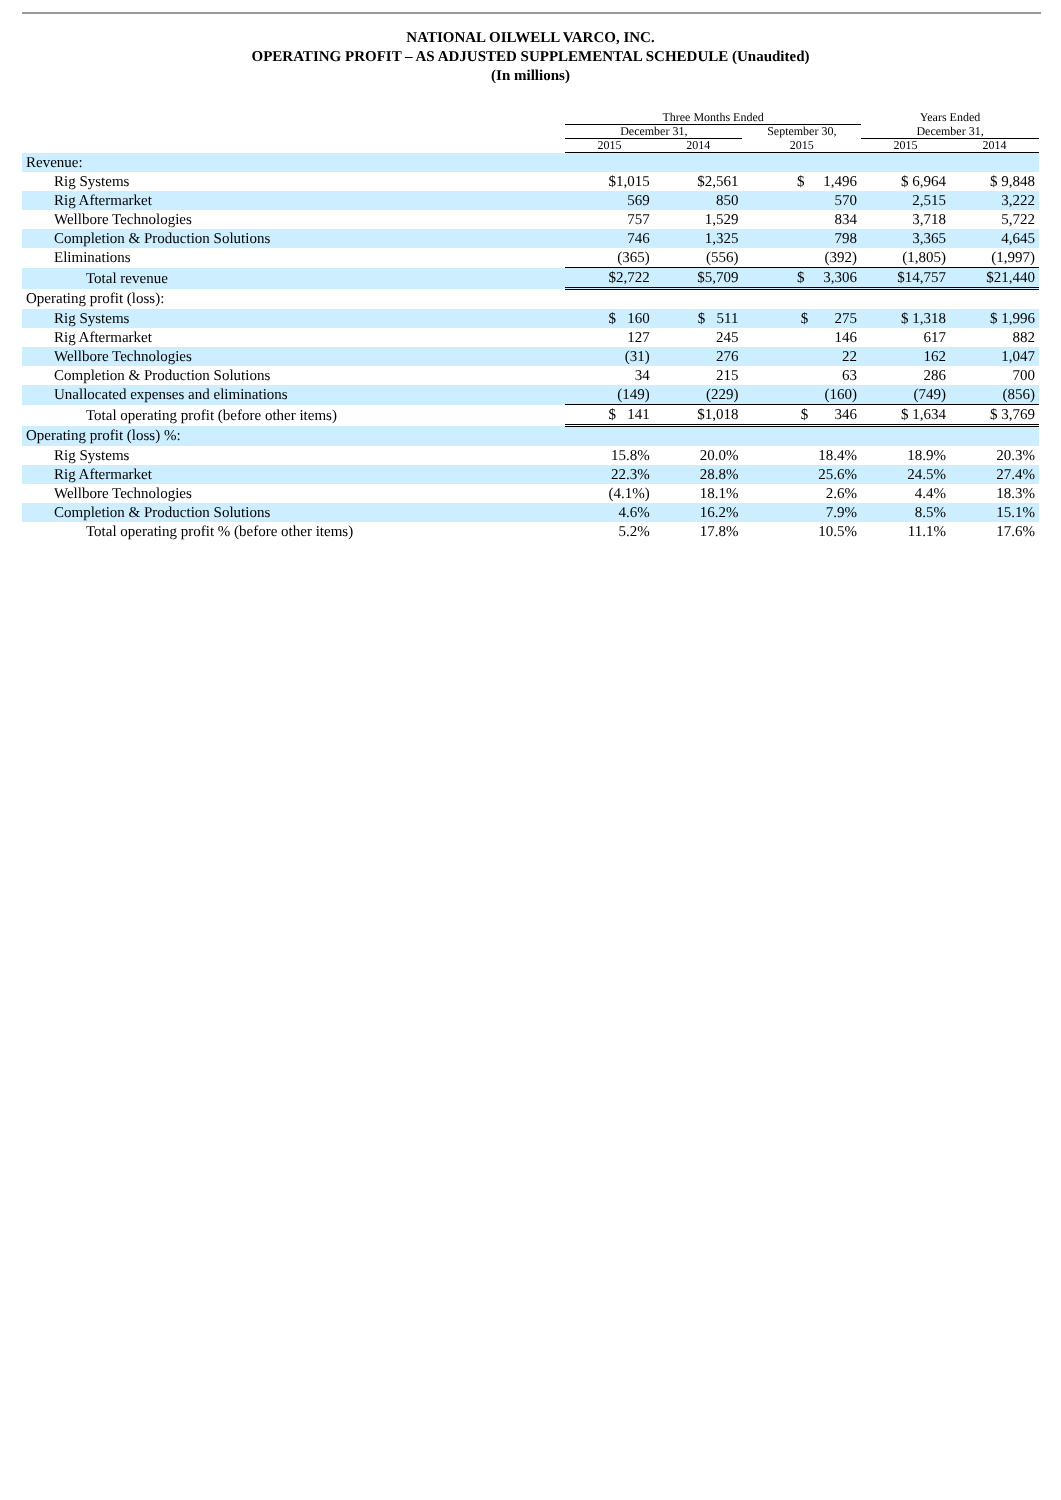NATIONAL OILWELL VARCO, INC.
OPERATING PROFIT – AS ADJUSTED SUPPLEMENTAL SCHEDULE (Unaudited)
(In millions)
| | Three Months Ended | | | Years Ended | |
| --- | --- | --- | --- | --- | --- |
| | December 31, | | September 30, | December 31, | |
| | 2015 | 2014 | 2015 | 2015 | 2014 |
| Revenue: | | | | | |
| Rig Systems | $1,015 | $2,561 | $ 1,496 | $ 6,964 | $ 9,848 |
| Rig Aftermarket | 569 | 850 | 570 | 2,515 | 3,222 |
| Wellbore Technologies | 757 | 1,529 | 834 | 3,718 | 5,722 |
| Completion & Production Solutions | 746 | 1,325 | 798 | 3,365 | 4,645 |
| Eliminations | (365) | (556) | (392) | (1,805) | (1,997) |
| Total revenue | $2,722 | $5,709 | $ 3,306 | $14,757 | $21,440 |
| Operating profit (loss): | | | | | |
| Rig Systems | $ 160 | $ 511 | $ 275 | $ 1,318 | $ 1,996 |
| Rig Aftermarket | 127 | 245 | 146 | 617 | 882 |
| Wellbore Technologies | (31) | 276 | 22 | 162 | 1,047 |
| Completion & Production Solutions | 34 | 215 | 63 | 286 | 700 |
| Unallocated expenses and eliminations | (149) | (229) | (160) | (749) | (856) |
| Total operating profit (before other items) | $ 141 | $1,018 | $ 346 | $ 1,634 | $ 3,769 |
| Operating profit (loss) %: | | | | | |
| Rig Systems | 15.8% | 20.0% | 18.4% | 18.9% | 20.3% |
| Rig Aftermarket | 22.3% | 28.8% | 25.6% | 24.5% | 27.4% |
| Wellbore Technologies | (4.1%) | 18.1% | 2.6% | 4.4% | 18.3% |
| Completion & Production Solutions | 4.6% | 16.2% | 7.9% | 8.5% | 15.1% |
| Total operating profit % (before other items) | 5.2% | 17.8% | 10.5% | 11.1% | 17.6% |